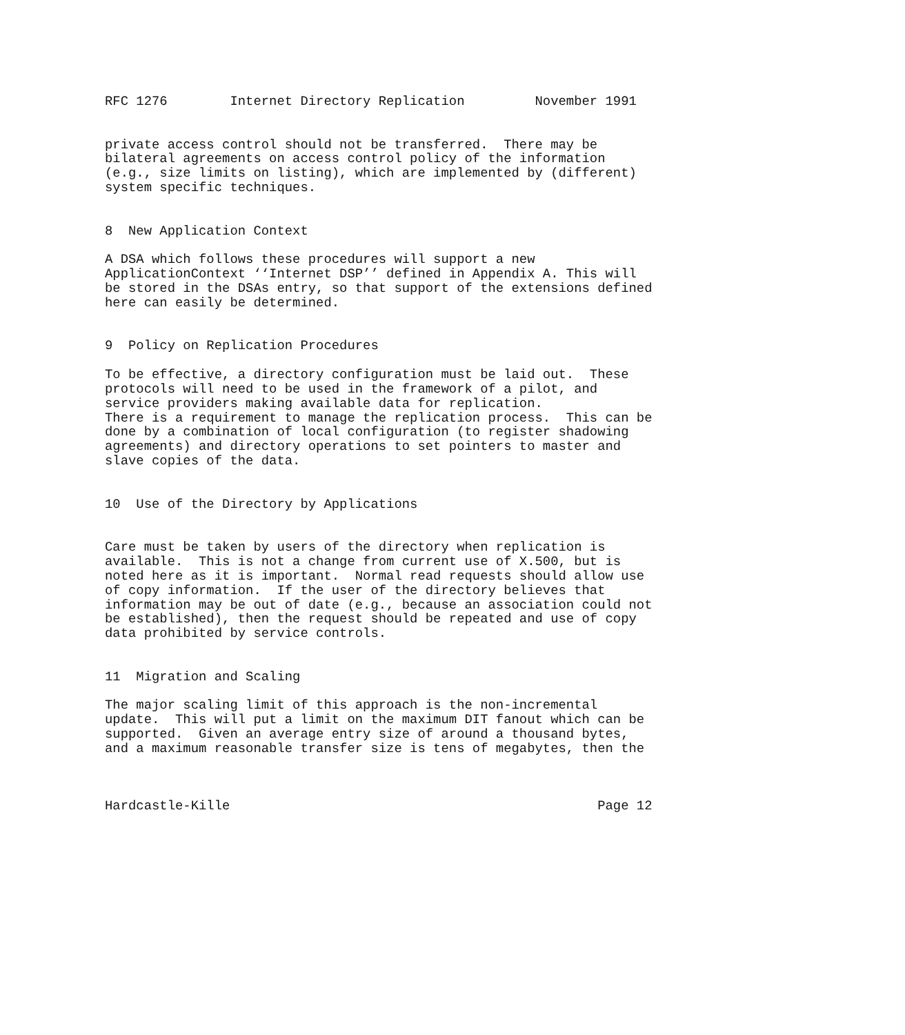RFC 1276        Internet Directory Replication         November 1991


private access control should not be transferred.  There may be
bilateral agreements on access control policy of the information
(e.g., size limits on listing), which are implemented by (different)
system specific techniques.


8  New Application Context

A DSA which follows these procedures will support a new
ApplicationContext ‘‘Internet DSP’’ defined in Appendix A. This will
be stored in the DSAs entry, so that support of the extensions defined
here can easily be determined.


9  Policy on Replication Procedures

To be effective, a directory configuration must be laid out.  These
protocols will need to be used in the framework of a pilot, and
service providers making available data for replication.
There is a requirement to manage the replication process.  This can be
done by a combination of local configuration (to register shadowing
agreements) and directory operations to set pointers to master and
slave copies of the data.


10  Use of the Directory by Applications


Care must be taken by users of the directory when replication is
available.  This is not a change from current use of X.500, but is
noted here as it is important.  Normal read requests should allow use
of copy information.  If the user of the directory believes that
information may be out of date (e.g., because an association could not
be established), then the request should be repeated and use of copy
data prohibited by service controls.


11  Migration and Scaling

The major scaling limit of this approach is the non-incremental
update.  This will put a limit on the maximum DIT fanout which can be
supported.  Given an average entry size of around a thousand bytes,
and a maximum reasonable transfer size is tens of megabytes, then the



Hardcastle-Kille                                               Page 12